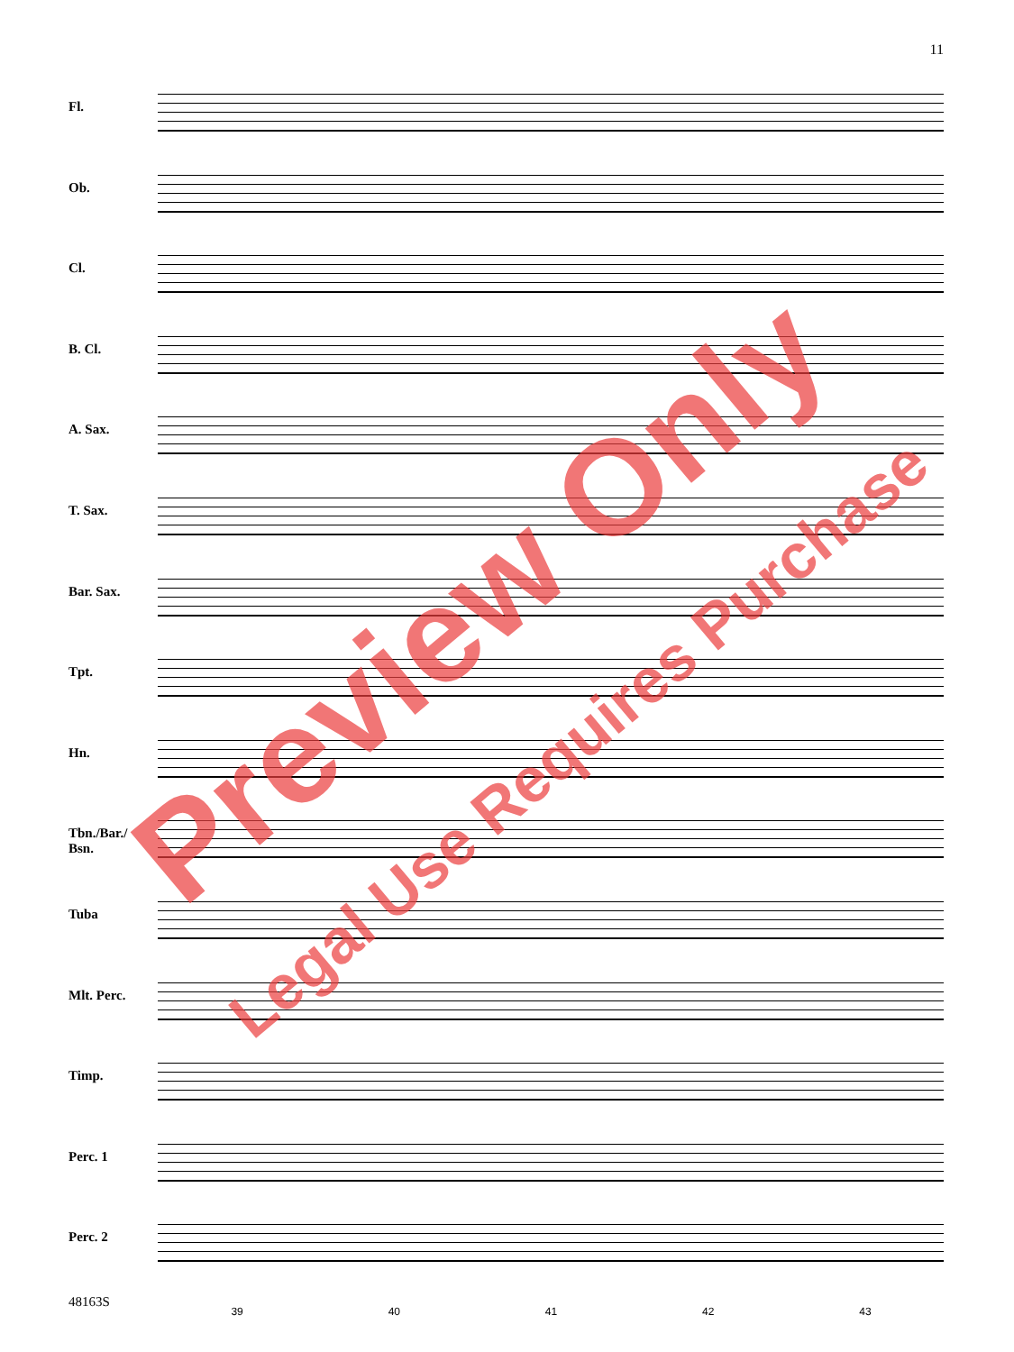11
Fl.
Ob.
Cl.
B. Cl.
A. Sax.
T. Sax.
Bar. Sax.
Tpt.
Hn.
Tbn./Bar./ Bsn.
Tuba
Mlt. Perc.
Timp.
Perc. 1
Perc. 2
39 40 41 42 43
48163S
Preview Only
Legal Use Requires Purchase